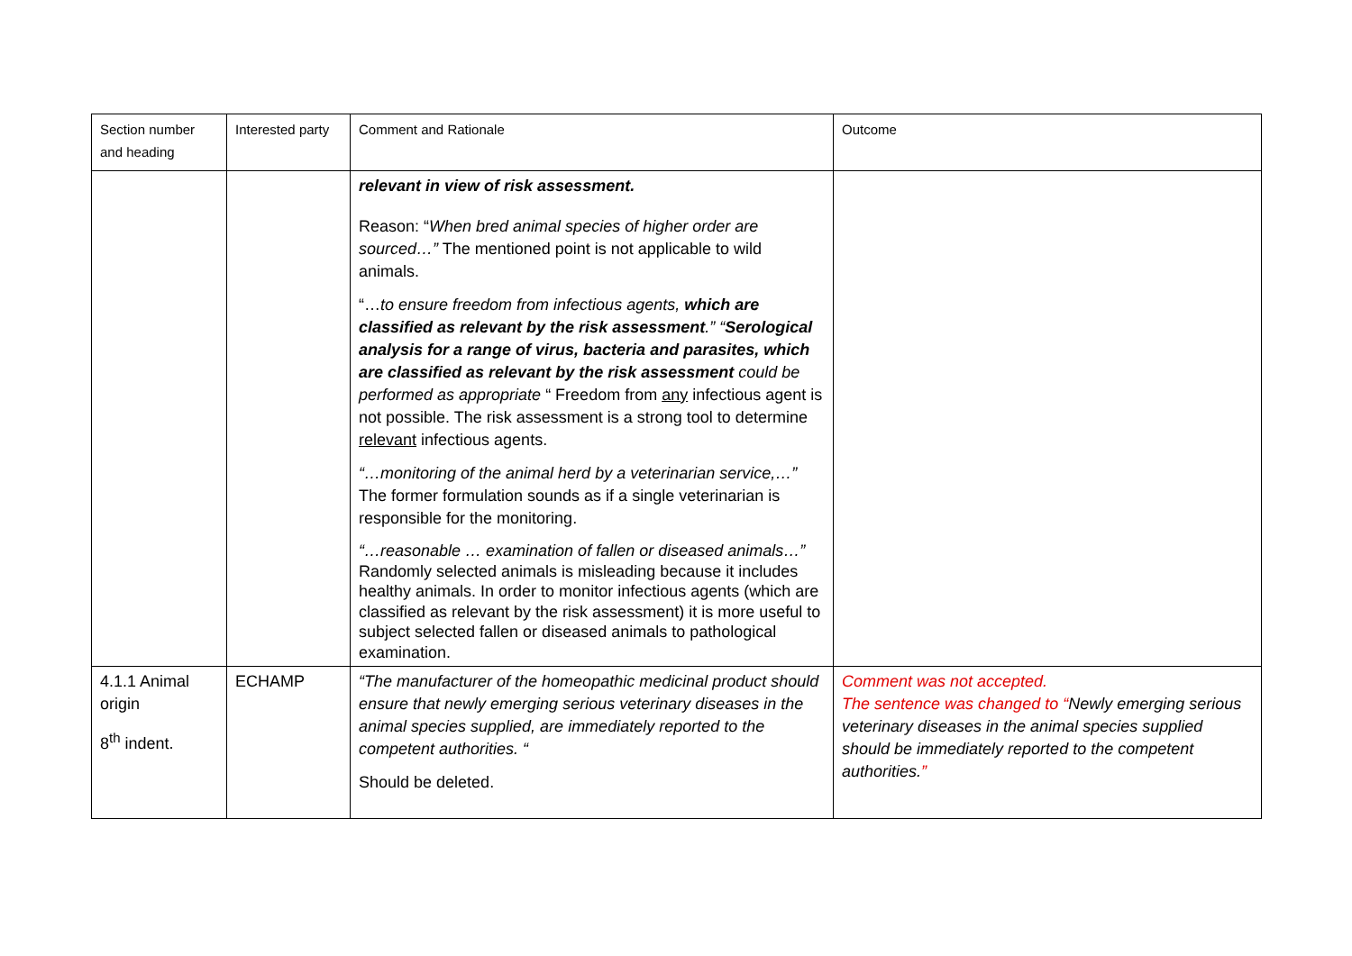| Section number and heading | Interested party | Comment and Rationale | Outcome |
| --- | --- | --- | --- |
| | | relevant in view of risk assessment. Reason: “ When bred animal species of higher order are sourced…” The mentioned point is not applicable to wild animals. “… to ensure freedom from infectious agents, which are classified as relevant by the risk assessment .” “ Serological analysis for a range of virus, bacteria and parasites, which are classified as relevant by the risk assessment could be performed as appropriate “ Freedom from any infectious agent is not possible. The risk assessment is a strong tool to determine relevant infectious agents. “…monitoring of the animal herd by a veterinarian service,…” The former formulation sounds as if a single veterinarian is responsible for the monitoring. “…reasonable … examination of fallen or diseased animals…” Randomly selected animals is misleading because it includes healthy animals. In order to monitor infectious agents (which are classified as relevant by the risk assessment) it is more useful to subject selected fallen or diseased animals to pathological examination. | |
| 4.1.1 Animal origin 8<sup>th</sup> indent. | ECHAMP | “The manufacturer of the homeopathic medicinal product should ensure that newly emerging serious veterinary diseases in the animal species supplied, are immediately reported to the competent authorities. “ Should be deleted. | Comment was not accepted. The sentence was changed to “ Newly emerging serious veterinary diseases in the animal species supplied should be immediately reported to the competent authorities. ” |